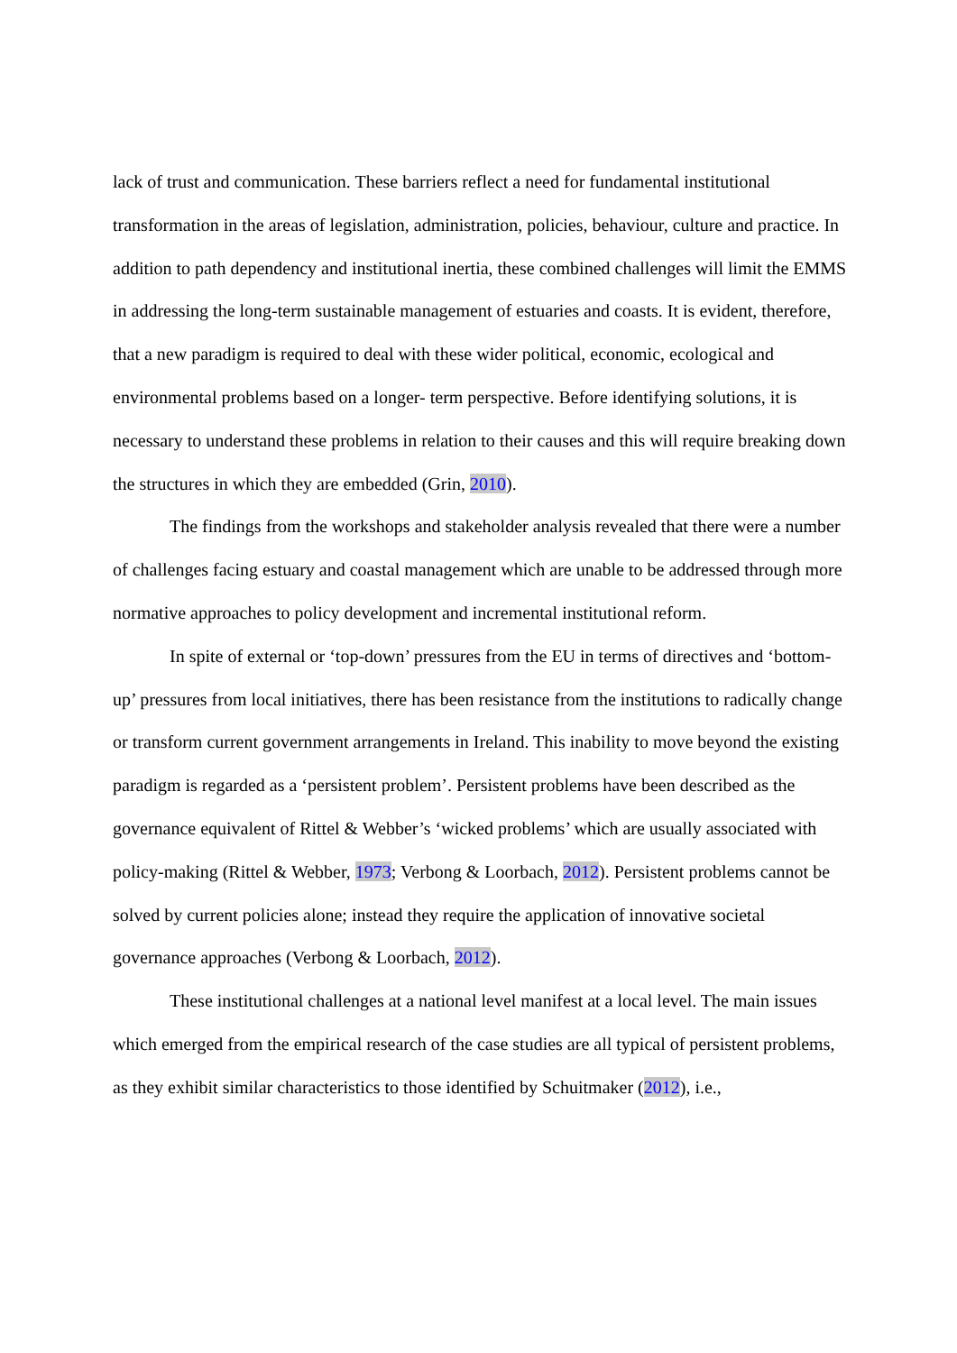lack of trust and communication. These barriers reflect a need for fundamental institutional transformation in the areas of legislation, administration, policies, behaviour, culture and practice. In addition to path dependency and institutional inertia, these combined challenges will limit the EMMS in addressing the long-term sustainable management of estuaries and coasts. It is evident, therefore, that a new paradigm is required to deal with these wider political, economic, ecological and environmental problems based on a longer- term perspective. Before identifying solutions, it is necessary to understand these problems in relation to their causes and this will require breaking down the structures in which they are embedded (Grin, 2010).
The findings from the workshops and stakeholder analysis revealed that there were a number of challenges facing estuary and coastal management which are unable to be addressed through more normative approaches to policy development and incremental institutional reform.
In spite of external or ‘top-down’ pressures from the EU in terms of directives and ‘bottom-up’ pressures from local initiatives, there has been resistance from the institutions to radically change or transform current government arrangements in Ireland. This inability to move beyond the existing paradigm is regarded as a ‘persistent problem’. Persistent problems have been described as the governance equivalent of Rittel & Webber’s ‘wicked problems’ which are usually associated with policy-making (Rittel & Webber, 1973; Verbong & Loorbach, 2012). Persistent problems cannot be solved by current policies alone; instead they require the application of innovative societal governance approaches (Verbong & Loorbach, 2012).
These institutional challenges at a national level manifest at a local level. The main issues which emerged from the empirical research of the case studies are all typical of persistent problems, as they exhibit similar characteristics to those identified by Schuitmaker (2012), i.e.,